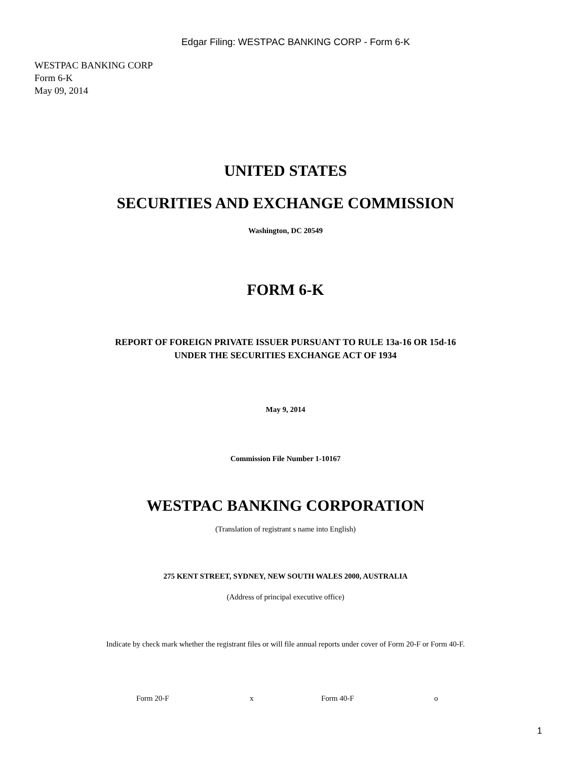Edgar Filing: WESTPAC BANKING CORP - Form 6-K
WESTPAC BANKING CORP
Form 6-K
May 09, 2014
UNITED STATES
SECURITIES AND EXCHANGE COMMISSION
Washington, DC 20549
FORM 6-K
REPORT OF FOREIGN PRIVATE ISSUER PURSUANT TO RULE 13a-16 OR 15d-16
UNDER THE SECURITIES EXCHANGE ACT OF 1934
May 9, 2014
Commission File Number 1-10167
WESTPAC BANKING CORPORATION
(Translation of registrant s name into English)
275 KENT STREET, SYDNEY, NEW SOUTH WALES 2000, AUSTRALIA
(Address of principal executive office)
Indicate by check mark whether the registrant files or will file annual reports under cover of Form 20-F or Form 40-F.
Form 20-F x Form 40-F o
1